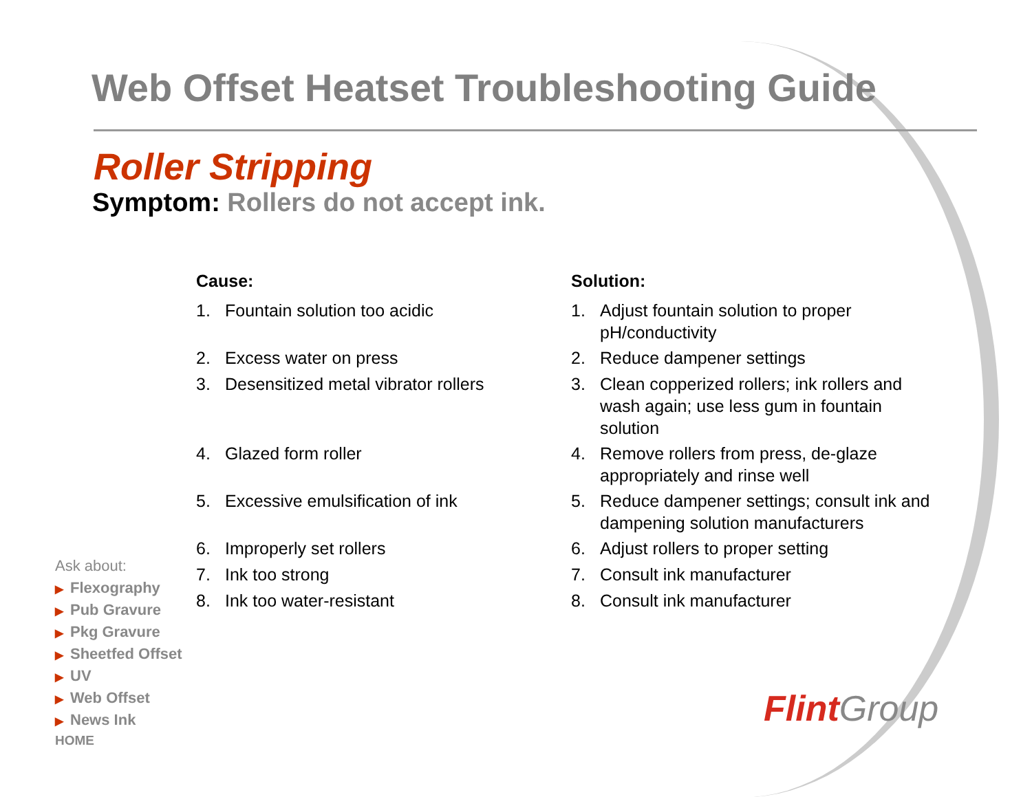Web Offset Heatset Troubleshooting Guide
Roller Stripping
Symptom: Rollers do not accept ink.
Cause:
1. Fountain solution too acidic
2. Excess water on press
3. Desensitized metal vibrator rollers
4. Glazed form roller
5. Excessive emulsification of ink
6. Improperly set rollers
7. Ink too strong
8. Ink too water-resistant
Solution:
1. Adjust fountain solution to proper pH/conductivity
2. Reduce dampener settings
3. Clean copperized rollers; ink rollers and wash again; use less gum in fountain solution
4. Remove rollers from press, de-glaze appropriately and rinse well
5. Reduce dampener settings; consult ink and dampening solution manufacturers
6. Adjust rollers to proper setting
7. Consult ink manufacturer
8. Consult ink manufacturer
Ask about:
▶ Flexography
▶ Pub Gravure
▶ Pkg Gravure
▶ Sheetfed Offset
▶ UV
▶ Web Offset
▶ News Ink
HOME
Flint Group